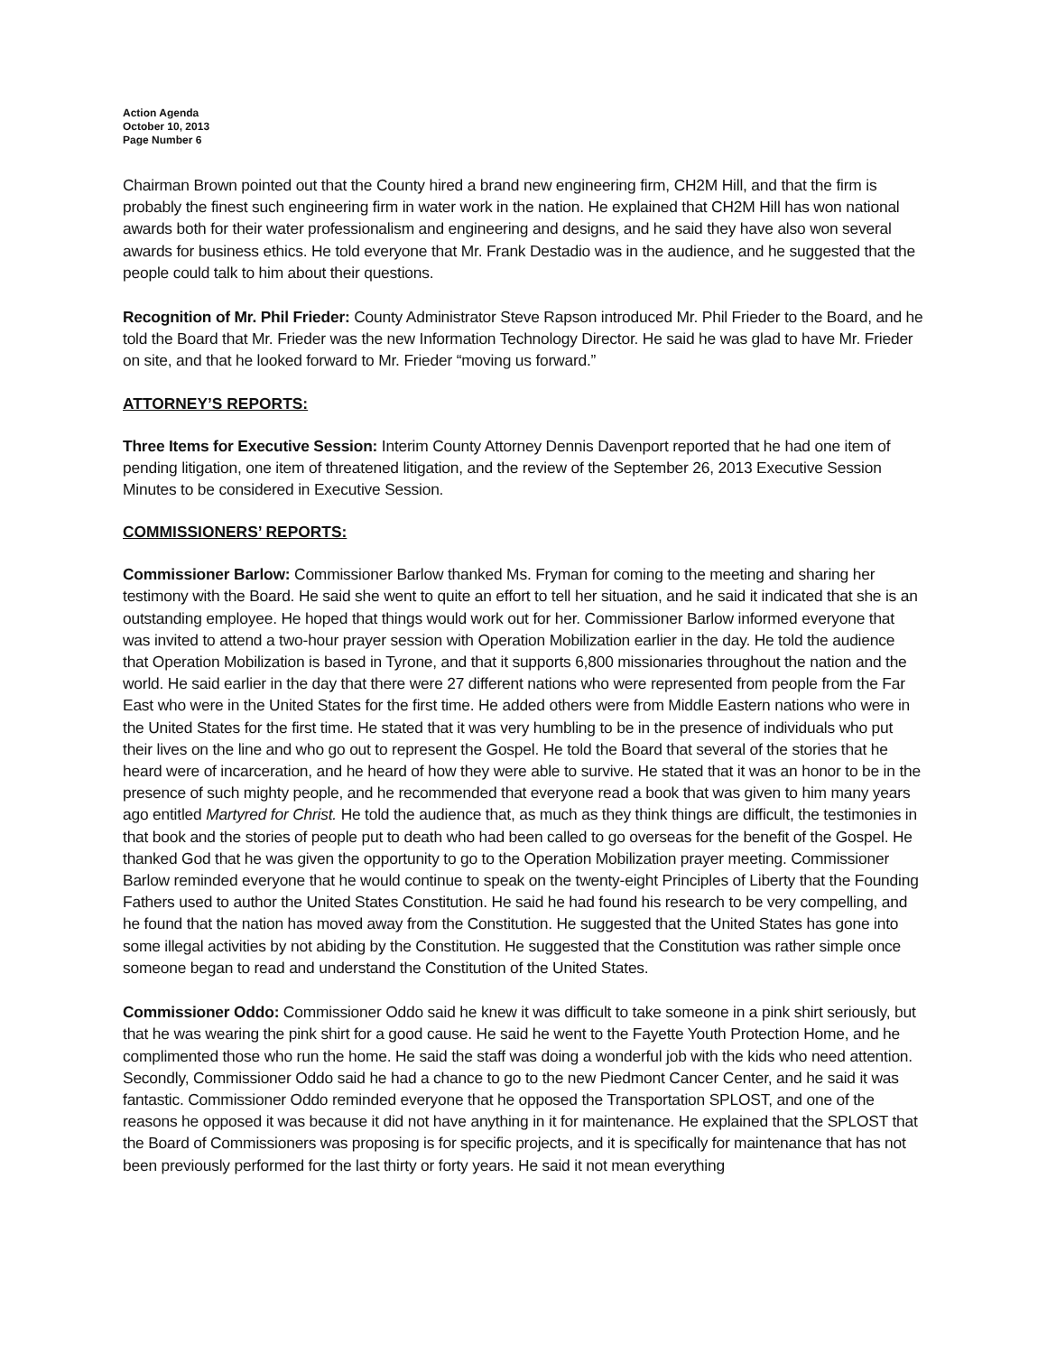Action Agenda
October 10, 2013
Page Number 6
Chairman Brown pointed out that the County hired a brand new engineering firm, CH2M Hill, and that the firm is probably the finest such engineering firm in water work in the nation. He explained that CH2M Hill has won national awards both for their water professionalism and engineering and designs, and he said they have also won several awards for business ethics. He told everyone that Mr. Frank Destadio was in the audience, and he suggested that the people could talk to him about their questions.
Recognition of Mr. Phil Frieder: County Administrator Steve Rapson introduced Mr. Phil Frieder to the Board, and he told the Board that Mr. Frieder was the new Information Technology Director. He said he was glad to have Mr. Frieder on site, and that he looked forward to Mr. Frieder “moving us forward.”
ATTORNEY’S REPORTS:
Three Items for Executive Session: Interim County Attorney Dennis Davenport reported that he had one item of pending litigation, one item of threatened litigation, and the review of the September 26, 2013 Executive Session Minutes to be considered in Executive Session.
COMMISSIONERS’ REPORTS:
Commissioner Barlow: Commissioner Barlow thanked Ms. Fryman for coming to the meeting and sharing her testimony with the Board. He said she went to quite an effort to tell her situation, and he said it indicated that she is an outstanding employee. He hoped that things would work out for her. Commissioner Barlow informed everyone that was invited to attend a two-hour prayer session with Operation Mobilization earlier in the day. He told the audience that Operation Mobilization is based in Tyrone, and that it supports 6,800 missionaries throughout the nation and the world. He said earlier in the day that there were 27 different nations who were represented from people from the Far East who were in the United States for the first time. He added others were from Middle Eastern nations who were in the United States for the first time. He stated that it was very humbling to be in the presence of individuals who put their lives on the line and who go out to represent the Gospel. He told the Board that several of the stories that he heard were of incarceration, and he heard of how they were able to survive. He stated that it was an honor to be in the presence of such mighty people, and he recommended that everyone read a book that was given to him many years ago entitled Martyred for Christ. He told the audience that, as much as they think things are difficult, the testimonies in that book and the stories of people put to death who had been called to go overseas for the benefit of the Gospel. He thanked God that he was given the opportunity to go to the Operation Mobilization prayer meeting. Commissioner Barlow reminded everyone that he would continue to speak on the twenty-eight Principles of Liberty that the Founding Fathers used to author the United States Constitution. He said he had found his research to be very compelling, and he found that the nation has moved away from the Constitution. He suggested that the United States has gone into some illegal activities by not abiding by the Constitution. He suggested that the Constitution was rather simple once someone began to read and understand the Constitution of the United States.
Commissioner Oddo: Commissioner Oddo said he knew it was difficult to take someone in a pink shirt seriously, but that he was wearing the pink shirt for a good cause. He said he went to the Fayette Youth Protection Home, and he complimented those who run the home. He said the staff was doing a wonderful job with the kids who need attention. Secondly, Commissioner Oddo said he had a chance to go to the new Piedmont Cancer Center, and he said it was fantastic. Commissioner Oddo reminded everyone that he opposed the Transportation SPLOST, and one of the reasons he opposed it was because it did not have anything in it for maintenance. He explained that the SPLOST that the Board of Commissioners was proposing is for specific projects, and it is specifically for maintenance that has not been previously performed for the last thirty or forty years. He said it not mean everything